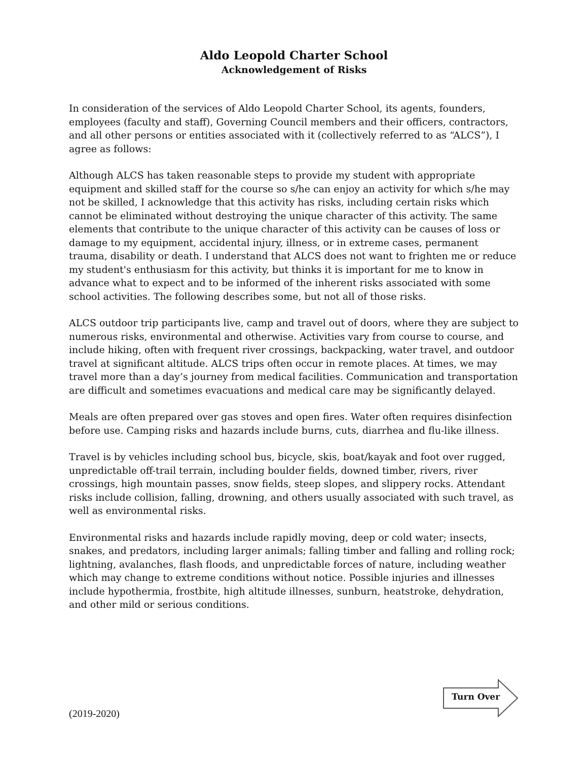Aldo Leopold Charter School
Acknowledgement of Risks
In consideration of the services of Aldo Leopold Charter School, its agents, founders, employees (faculty and staff), Governing Council members and their officers, contractors, and all other persons or entities associated with it (collectively referred to as “ALCS”), I agree as follows:
Although ALCS has taken reasonable steps to provide my student with appropriate equipment and skilled staff for the course so s/he can enjoy an activity for which s/he may not be skilled, I acknowledge that this activity has risks, including certain risks which cannot be eliminated without destroying the unique character of this activity. The same elements that contribute to the unique character of this activity can be causes of loss or damage to my equipment, accidental injury, illness, or in extreme cases, permanent trauma, disability or death. I understand that ALCS does not want to frighten me or reduce my student's enthusiasm for this activity, but thinks it is important for me to know in advance what to expect and to be informed of the inherent risks associated with some school activities. The following describes some, but not all of those risks.
ALCS outdoor trip participants live, camp and travel out of doors, where they are subject to numerous risks, environmental and otherwise. Activities vary from course to course, and include hiking, often with frequent river crossings, backpacking, water travel, and outdoor travel at significant altitude. ALCS trips often occur in remote places. At times, we may travel more than a day’s journey from medical facilities. Communication and transportation are difficult and sometimes evacuations and medical care may be significantly delayed.
Meals are often prepared over gas stoves and open fires. Water often requires disinfection before use. Camping risks and hazards include burns, cuts, diarrhea and flu-like illness.
Travel is by vehicles including school bus, bicycle, skis, boat/kayak and foot over rugged, unpredictable off-trail terrain, including boulder fields, downed timber, rivers, river crossings, high mountain passes, snow fields, steep slopes, and slippery rocks. Attendant risks include collision, falling, drowning, and others usually associated with such travel, as well as environmental risks.
Environmental risks and hazards include rapidly moving, deep or cold water; insects, snakes, and predators, including larger animals; falling timber and falling and rolling rock; lightning, avalanches, flash floods, and unpredictable forces of nature, including weather which may change to extreme conditions without notice. Possible injuries and illnesses include hypothermia, frostbite, high altitude illnesses, sunburn, heatstroke, dehydration, and other mild or serious conditions.
Turn Over
(2019-2020)